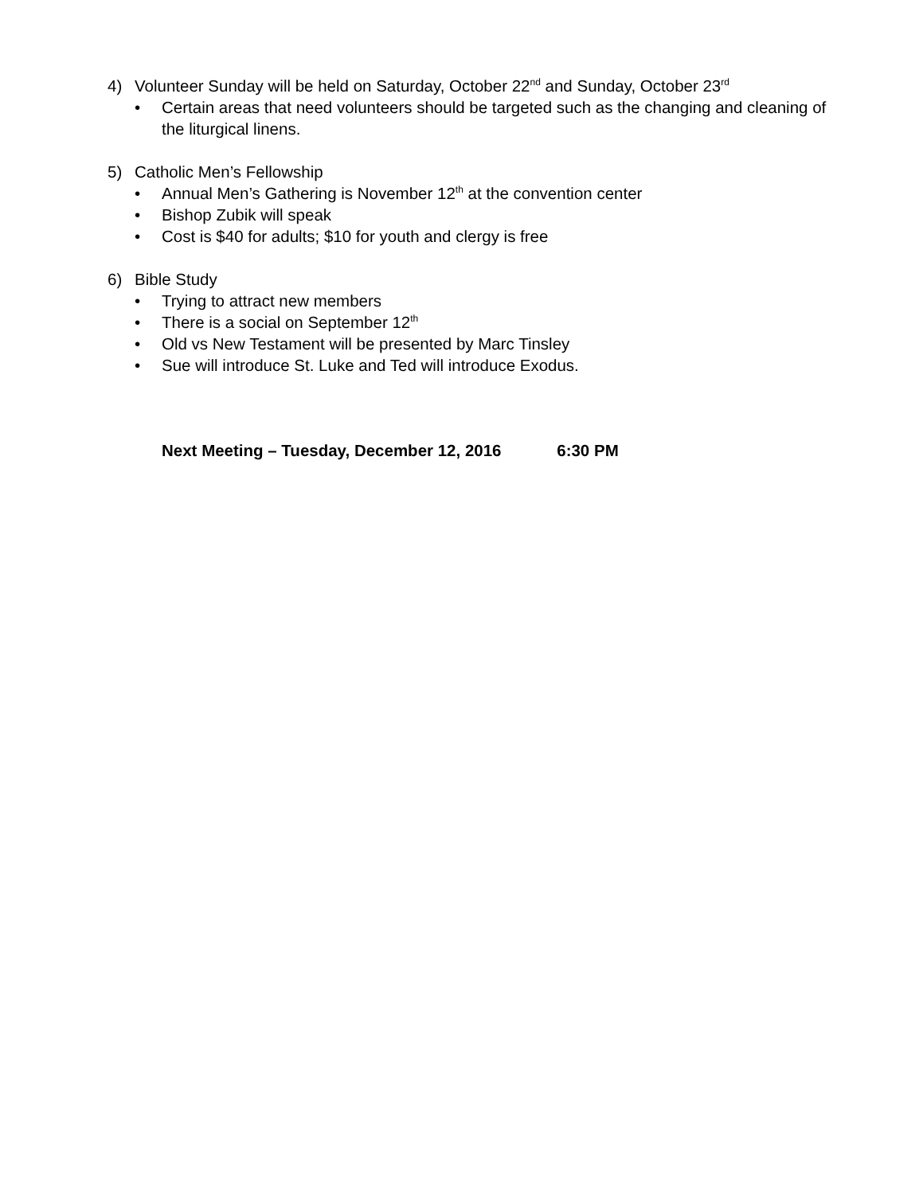4) Volunteer Sunday will be held on Saturday, October 22<sup>nd</sup> and Sunday, October 23<sup>rd</sup>
• Certain areas that need volunteers should be targeted such as the changing and cleaning of the liturgical linens.
5) Catholic Men’s Fellowship
• Annual Men’s Gathering is November 12<sup>th</sup> at the convention center
• Bishop Zubik will speak
• Cost is $40 for adults; $10 for youth and clergy is free
6) Bible Study
• Trying to attract new members
• There is a social on September 12<sup>th</sup>
• Old vs New Testament will be presented by Marc Tinsley
• Sue will introduce St. Luke and Ted will introduce Exodus.
Next Meeting – Tuesday, December 12, 2016 6:30 PM